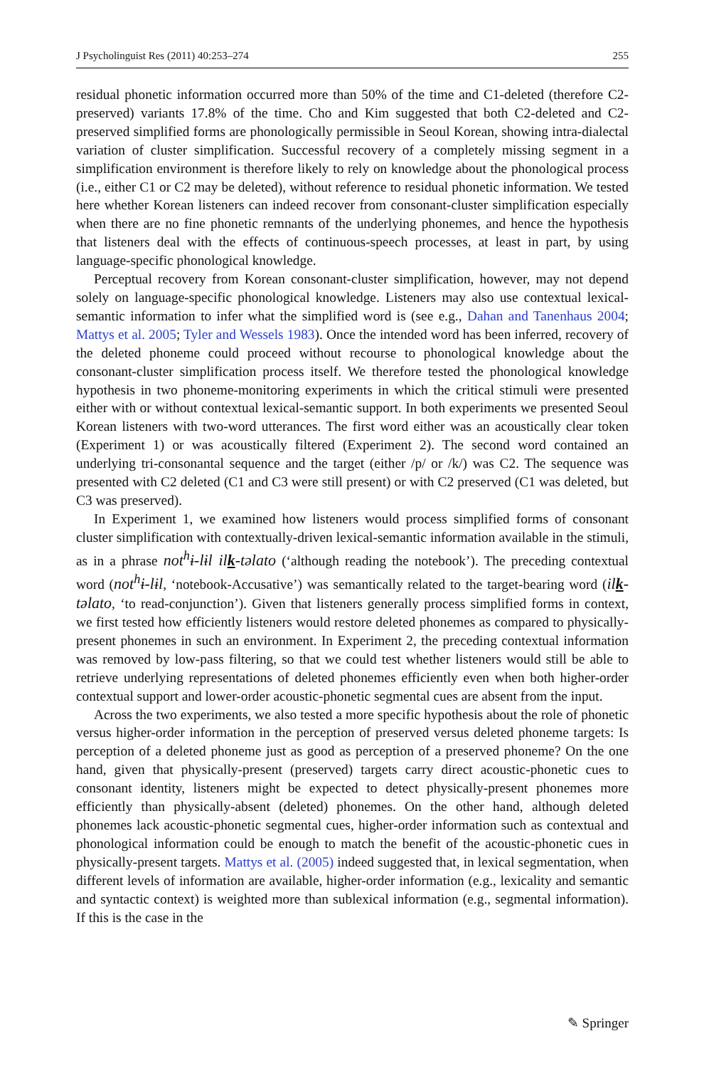J Psycholinguist Res (2011) 40:253–274 255
residual phonetic information occurred more than 50% of the time and C1-deleted (therefore C2-preserved) variants 17.8% of the time. Cho and Kim suggested that both C2-deleted and C2-preserved simplified forms are phonologically permissible in Seoul Korean, showing intra-dialectal variation of cluster simplification. Successful recovery of a completely missing segment in a simplification environment is therefore likely to rely on knowledge about the phonological process (i.e., either C1 or C2 may be deleted), without reference to residual phonetic information. We tested here whether Korean listeners can indeed recover from consonant-cluster simplification especially when there are no fine phonetic remnants of the underlying phonemes, and hence the hypothesis that listeners deal with the effects of continuous-speech processes, at least in part, by using language-specific phonological knowledge.
Perceptual recovery from Korean consonant-cluster simplification, however, may not depend solely on language-specific phonological knowledge. Listeners may also use contextual lexical-semantic information to infer what the simplified word is (see e.g., Dahan and Tanenhaus 2004; Mattys et al. 2005; Tyler and Wessels 1983). Once the intended word has been inferred, recovery of the deleted phoneme could proceed without recourse to phonological knowledge about the consonant-cluster simplification process itself. We therefore tested the phonological knowledge hypothesis in two phoneme-monitoring experiments in which the critical stimuli were presented either with or without contextual lexical-semantic support. In both experiments we presented Seoul Korean listeners with two-word utterances. The first word either was an acoustically clear token (Experiment 1) or was acoustically filtered (Experiment 2). The second word contained an underlying tri-consonantal sequence and the target (either /p/ or /k/) was C2. The sequence was presented with C2 deleted (C1 and C3 were still present) or with C2 preserved (C1 was deleted, but C3 was preserved).
In Experiment 1, we examined how listeners would process simplified forms of consonant cluster simplification with contextually-driven lexical-semantic information available in the stimuli, as in a phrase not<sup>h</sup>ɨ-lɨl ilk-təlato (‘although reading the notebook’). The preceding contextual word (not<sup>h</sup>ɨ-lɨl, ‘notebook-Accusative’) was semantically related to the target-bearing word (ilk-təlato, ‘to read-conjunction’). Given that listeners generally process simplified forms in context, we first tested how efficiently listeners would restore deleted phonemes as compared to physically-present phonemes in such an environment. In Experiment 2, the preceding contextual information was removed by low-pass filtering, so that we could test whether listeners would still be able to retrieve underlying representations of deleted phonemes efficiently even when both higher-order contextual support and lower-order acoustic-phonetic segmental cues are absent from the input.
Across the two experiments, we also tested a more specific hypothesis about the role of phonetic versus higher-order information in the perception of preserved versus deleted phoneme targets: Is perception of a deleted phoneme just as good as perception of a preserved phoneme? On the one hand, given that physically-present (preserved) targets carry direct acoustic-phonetic cues to consonant identity, listeners might be expected to detect physically-present phonemes more efficiently than physically-absent (deleted) phonemes. On the other hand, although deleted phonemes lack acoustic-phonetic segmental cues, higher-order information such as contextual and phonological information could be enough to match the benefit of the acoustic-phonetic cues in physically-present targets. Mattys et al. (2005) indeed suggested that, in lexical segmentation, when different levels of information are available, higher-order information (e.g., lexicality and semantic and syntactic context) is weighted more than sublexical information (e.g., segmental information). If this is the case in the
✎ Springer